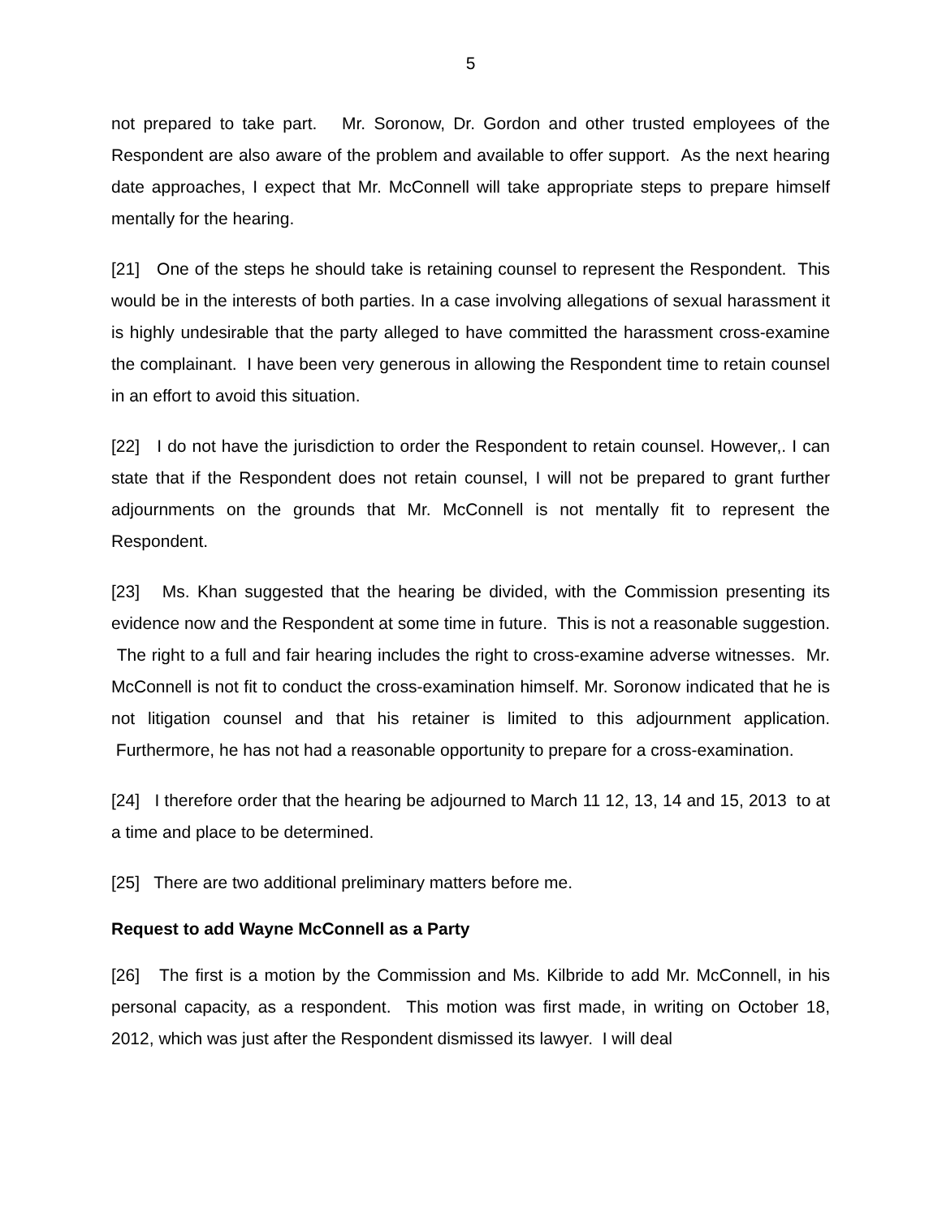5
not prepared to take part. Mr. Soronow, Dr. Gordon and other trusted employees of the Respondent are also aware of the problem and available to offer support. As the next hearing date approaches, I expect that Mr. McConnell will take appropriate steps to prepare himself mentally for the hearing.
[21] One of the steps he should take is retaining counsel to represent the Respondent. This would be in the interests of both parties. In a case involving allegations of sexual harassment it is highly undesirable that the party alleged to have committed the harassment cross-examine the complainant. I have been very generous in allowing the Respondent time to retain counsel in an effort to avoid this situation.
[22] I do not have the jurisdiction to order the Respondent to retain counsel. However,. I can state that if the Respondent does not retain counsel, I will not be prepared to grant further adjournments on the grounds that Mr. McConnell is not mentally fit to represent the Respondent.
[23] Ms. Khan suggested that the hearing be divided, with the Commission presenting its evidence now and the Respondent at some time in future. This is not a reasonable suggestion. The right to a full and fair hearing includes the right to cross-examine adverse witnesses. Mr. McConnell is not fit to conduct the cross-examination himself. Mr. Soronow indicated that he is not litigation counsel and that his retainer is limited to this adjournment application. Furthermore, he has not had a reasonable opportunity to prepare for a cross-examination.
[24] I therefore order that the hearing be adjourned to March 11 12, 13, 14 and 15, 2013 to at a time and place to be determined.
[25] There are two additional preliminary matters before me.
Request to add Wayne McConnell as a Party
[26] The first is a motion by the Commission and Ms. Kilbride to add Mr. McConnell, in his personal capacity, as a respondent. This motion was first made, in writing on October 18, 2012, which was just after the Respondent dismissed its lawyer. I will deal